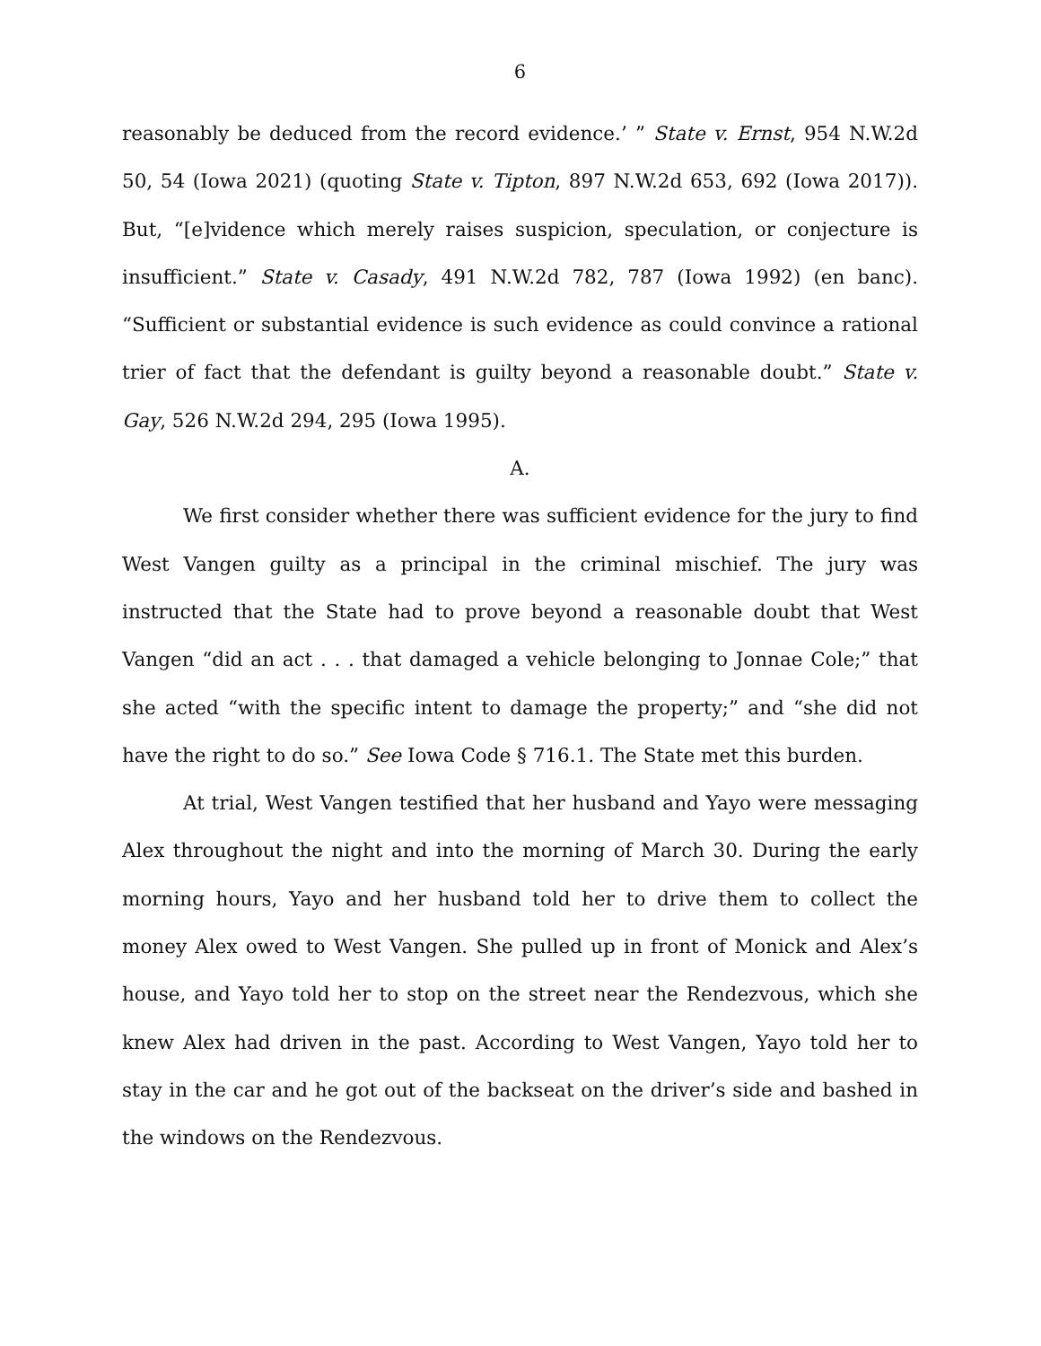6
reasonably be deduced from the record evidence.’ ” State v. Ernst, 954 N.W.2d 50, 54 (Iowa 2021) (quoting State v. Tipton, 897 N.W.2d 653, 692 (Iowa 2017)). But, “[e]vidence which merely raises suspicion, speculation, or conjecture is insufficient.” State v. Casady, 491 N.W.2d 782, 787 (Iowa 1992) (en banc). “Sufficient or substantial evidence is such evidence as could convince a rational trier of fact that the defendant is guilty beyond a reasonable doubt.” State v. Gay, 526 N.W.2d 294, 295 (Iowa 1995).
A.
We first consider whether there was sufficient evidence for the jury to find West Vangen guilty as a principal in the criminal mischief. The jury was instructed that the State had to prove beyond a reasonable doubt that West Vangen “did an act . . . that damaged a vehicle belonging to Jonnae Cole;” that she acted “with the specific intent to damage the property;” and “she did not have the right to do so.” See Iowa Code § 716.1. The State met this burden.
At trial, West Vangen testified that her husband and Yayo were messaging Alex throughout the night and into the morning of March 30. During the early morning hours, Yayo and her husband told her to drive them to collect the money Alex owed to West Vangen. She pulled up in front of Monick and Alex’s house, and Yayo told her to stop on the street near the Rendezvous, which she knew Alex had driven in the past. According to West Vangen, Yayo told her to stay in the car and he got out of the backseat on the driver’s side and bashed in the windows on the Rendezvous.